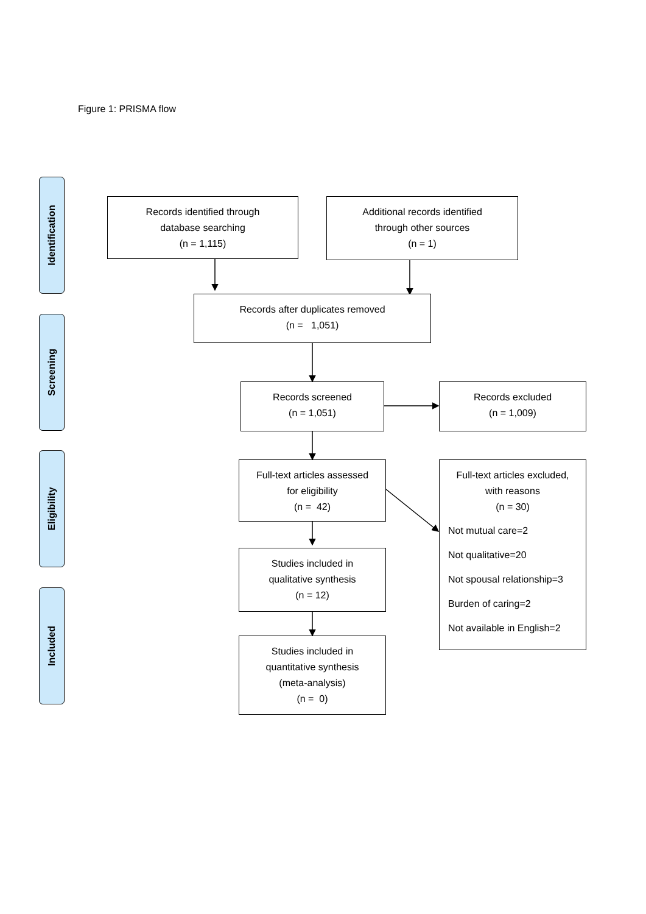Figure 1: PRISMA flow
Identification
Screening
Eligibility
Included
Records identified through
database searching
(n = 1,115)
Additional records identified
through other sources
(n = 1)
Records after duplicates removed
(n = 1,051)
Records screened
(n = 1,051)
Records excluded
(n = 1,009)
Full-text articles assessed
for eligibility
(n = 42)
Full-text articles excluded,
with reasons
(n = 30)
Not mutual care=2
Not qualitative=20
Not spousal relationship=3
Burden of caring=2
Not available in English=2
Studies included in
qualitative synthesis
(n = 12)
Studies included in
quantitative synthesis
(meta-analysis)
(n = 0)